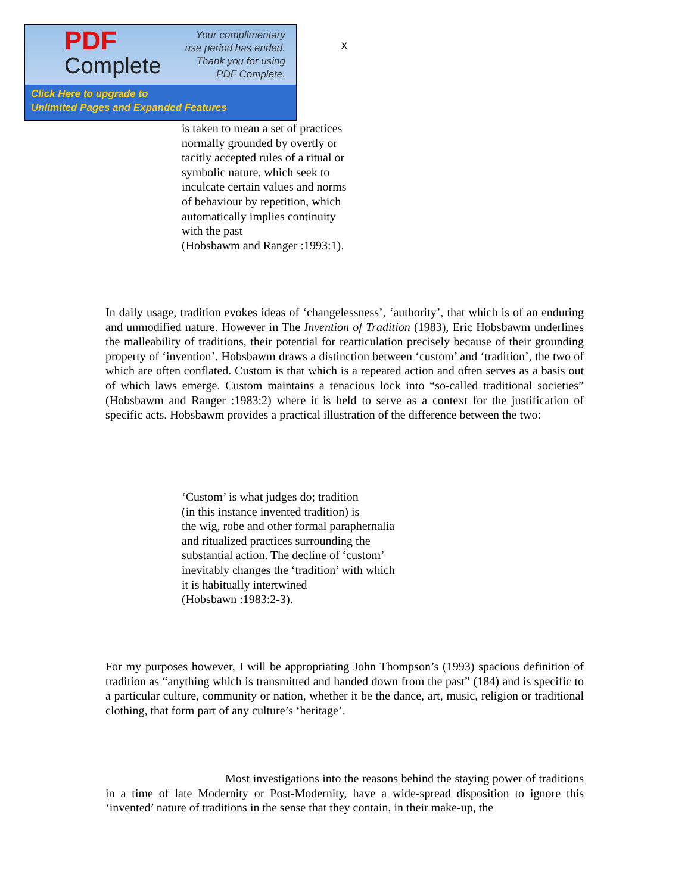PDF
Complete
Your complimentary
use period has ended.
Thank you for using
PDF Complete.
Click Here to upgrade to
Unlimited Pages and Expanded Features
x
is taken to mean a set of practices
normally grounded by overtly or
tacitly accepted rules of a ritual or
symbolic nature, which seek to
inculcate certain values and norms
of behaviour by repetition, which
automatically implies continuity
with the past
(Hobsbawm and Ranger :1993:1).
In daily usage, tradition evokes ideas of ‘changelessness’, ‘authority’, that which is of an enduring and unmodified nature. However in The Invention of Tradition (1983), Eric Hobsbawm underlines the malleability of traditions, their potential for rearticulation precisely because of their grounding property of ‘invention’. Hobsbawm draws a distinction between ‘custom’ and ‘tradition’, the two of which are often conflated. Custom is that which is a repeated action and often serves as a basis out of which laws emerge. Custom maintains a tenacious lock into “so-called traditional societies” (Hobsbawm and Ranger :1983:2) where it is held to serve as a context for the justification of specific acts. Hobsbawm provides a practical illustration of the difference between the two:
‘Custom’ is what judges do; tradition
(in this instance invented tradition) is
the wig, robe and other formal paraphernalia
and ritualized practices surrounding the
substantial action. The decline of ‘custom’
inevitably changes the ‘tradition’ with which
it is habitually intertwined
(Hobsbawn :1983:2-3).
For my purposes however, I will be appropriating John Thompson’s (1993) spacious definition of tradition as “anything which is transmitted and handed down from the past” (184) and is specific to a particular culture, community or nation, whether it be the dance, art, music, religion or traditional clothing, that form part of any culture’s ‘heritage’.
Most investigations into the reasons behind the staying power of traditions in a time of late Modernity or Post-Modernity, have a wide-spread disposition to ignore this ‘invented’ nature of traditions in the sense that they contain, in their make-up, the